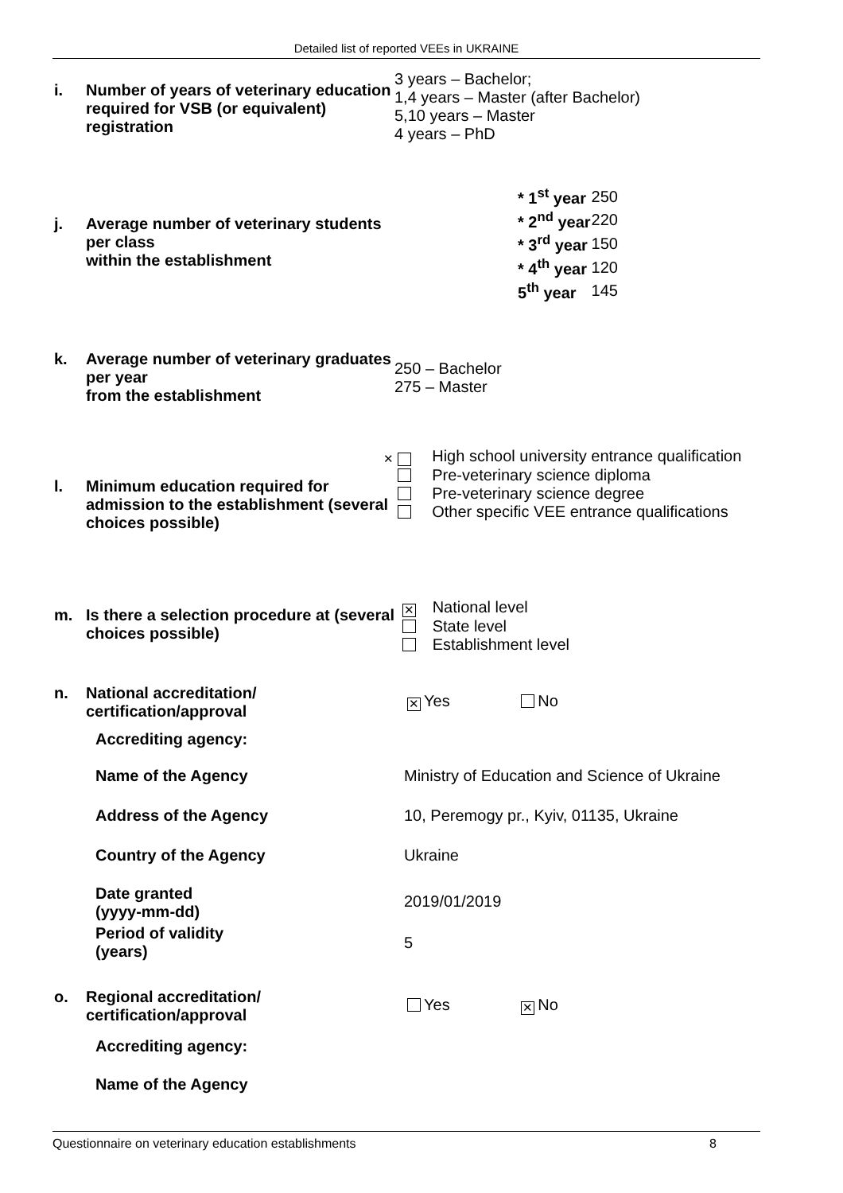Detailed list of reported VEEs in UKRAINE
i. Number of years of veterinary education required for VSB (or equivalent) registration
3 years – Bachelor;
1,4 years – Master (after Bachelor)
5,10 years – Master
4 years – PhD
j. Average number of veterinary students per class
within the establishment
| * 1<sup>st</sup> year | 250 |
| * 2<sup>nd</sup> year | 220 |
| * 3<sup>rd</sup> year | 150 |
| * 4<sup>th</sup> year | 120 |
| 5<sup>th</sup> year | 145 |
k. Average number of veterinary graduates per year
from the establishment
250 – Bachelor
275 – Master
l. Minimum education required for admission to the establishment (several choices possible)
✕ High school university entrance qualification
Pre-veterinary science diploma
Pre-veterinary science degree
Other specific VEE entrance qualifications
m. Is there a selection procedure at (several choices possible)
✕ National level
State level
Establishment level
n. National accreditation/ certification/approval
✕ Yes No
Accrediting agency:
Name of the Agency Ministry of Education and Science of Ukraine
Address of the Agency 10, Peremogy pr., Kyiv, 01135, Ukraine
Country of the Agency Ukraine
Date granted
(yyyy-mm-dd)
2019/01/2019
Period of validity
(years)
5
o. Regional accreditation/ certification/approval
Yes ✕ No
Accrediting agency:
Name of the Agency
Questionnaire on veterinary education establishments 8